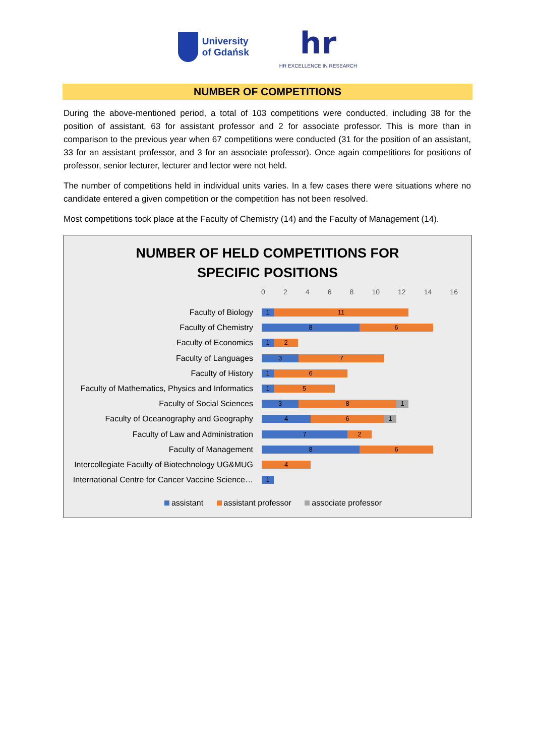University
of Gdańsk
hr
HR EXCELLENCE IN RESEARCH
NUMBER OF COMPETITIONS
During the above-mentioned period, a total of 103 competitions were conducted, including 38 for the position of assistant, 63 for assistant professor and 2 for associate professor. This is more than in comparison to the previous year when 67 competitions were conducted (31 for the position of an assistant, 33 for an assistant professor, and 3 for an associate professor). Once again competitions for positions of professor, senior lecturer, lecturer and lector were not held.
The number of competitions held in individual units varies. In a few cases there were situations where no candidate entered a given competition or the competition has not been resolved.
Most competitions took place at the Faculty of Chemistry (14) and the Faculty of Management (14).
NUMBER OF HELD COMPETITIONS FOR
SPECIFIC POSITIONS
02468 10 12 14 16
Faculty of Biology
1 11
Faculty of Chemistry
8 6
Faculty of Economics
1 2
Faculty of Languages
3 7
Faculty of History
1 6
Faculty of Mathematics, Physics and Informatics
1 5
Faculty of Social Sciences
3 8 1
Faculty of Oceanography and Geography
4 6 1
Faculty of Law and Administration
7 2
Faculty of Management
8 6
Intercollegiate Faculty of Biotechnology UG&MUG
4
International Centre for Cancer Vaccine Science…
1
assistant assistant professor associate professor